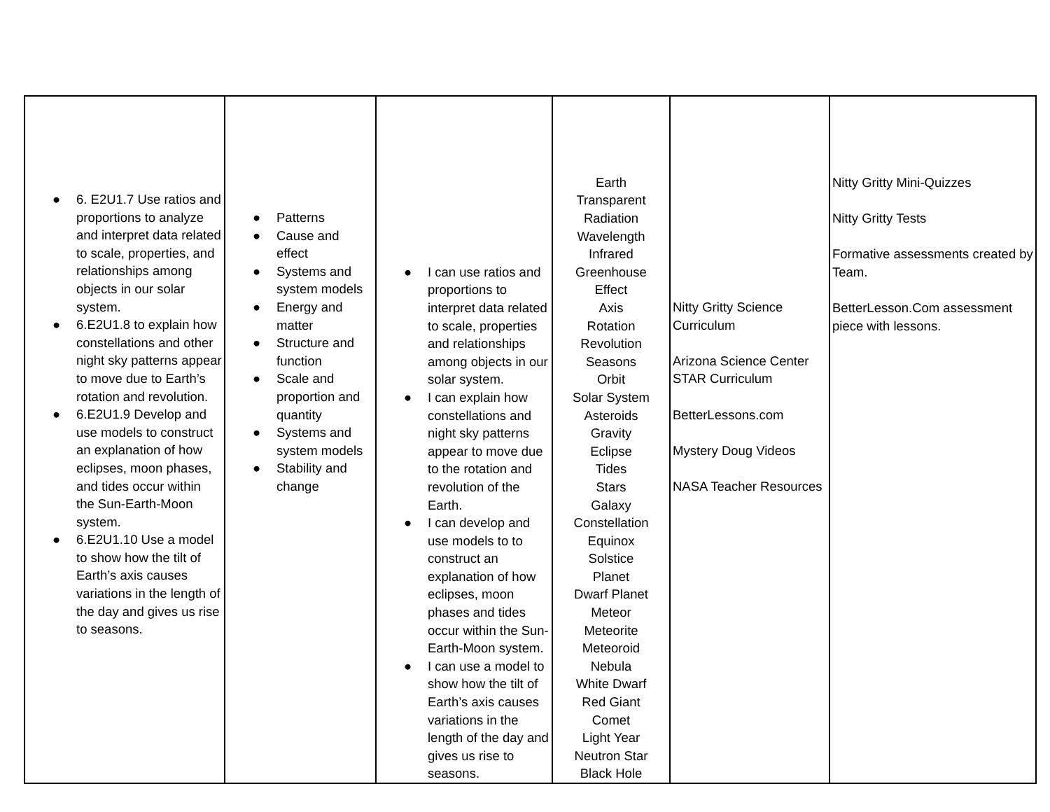| ● 6. E2U1.7 Use ratios and proportions to analyze and interpret data related to scale, properties, and relationships among objects in our solar system. ● 6.E2U1.8 to explain how constellations and other night sky patterns appear to move due to Earth’s rotation and revolution. ● 6.E2U1.9 Develop and use models to construct an explanation of how eclipses, moon phases, and tides occur within the Sun-Earth-Moon system. ● 6.E2U1.10 Use a model to show how the tilt of Earth’s axis causes variations in the length of the day and gives us rise to seasons. | ● Patterns ● Cause and effect ● Systems and system models ● Energy and matter ● Structure and function ● Scale and proportion and quantity ● Systems and system models ● Stability and change | ● I can use ratios and proportions to interpret data related to scale, properties and relationships among objects in our solar system. ● I can explain how constellations and night sky patterns appear to move due to the rotation and revolution of the Earth. ● I can develop and use models to to construct an explanation of how eclipses, moon phases and tides occur within the Sun-Earth-Moon system. ● I can use a model to show how the tilt of Earth’s axis causes variations in the length of the day and gives us rise to seasons. | Earth Transparent Radiation Wavelength Infrared Greenhouse Effect Axis Rotation Revolution Seasons Orbit Solar System Asteroids Gravity Eclipse Tides Stars Galaxy Constellation Equinox Solstice Planet Dwarf Planet Meteor Meteorite Meteoroid Nebula White Dwarf Red Giant Comet Light Year Neutron Star Black Hole | Nitty Gritty Science Curriculum Arizona Science Center STAR Curriculum BetterLessons.com Mystery Doug Videos NASA Teacher Resources | Nitty Gritty Mini-Quizzes Nitty Gritty Tests Formative assessments created by Team. BetterLesson.Com assessment piece with lessons. |